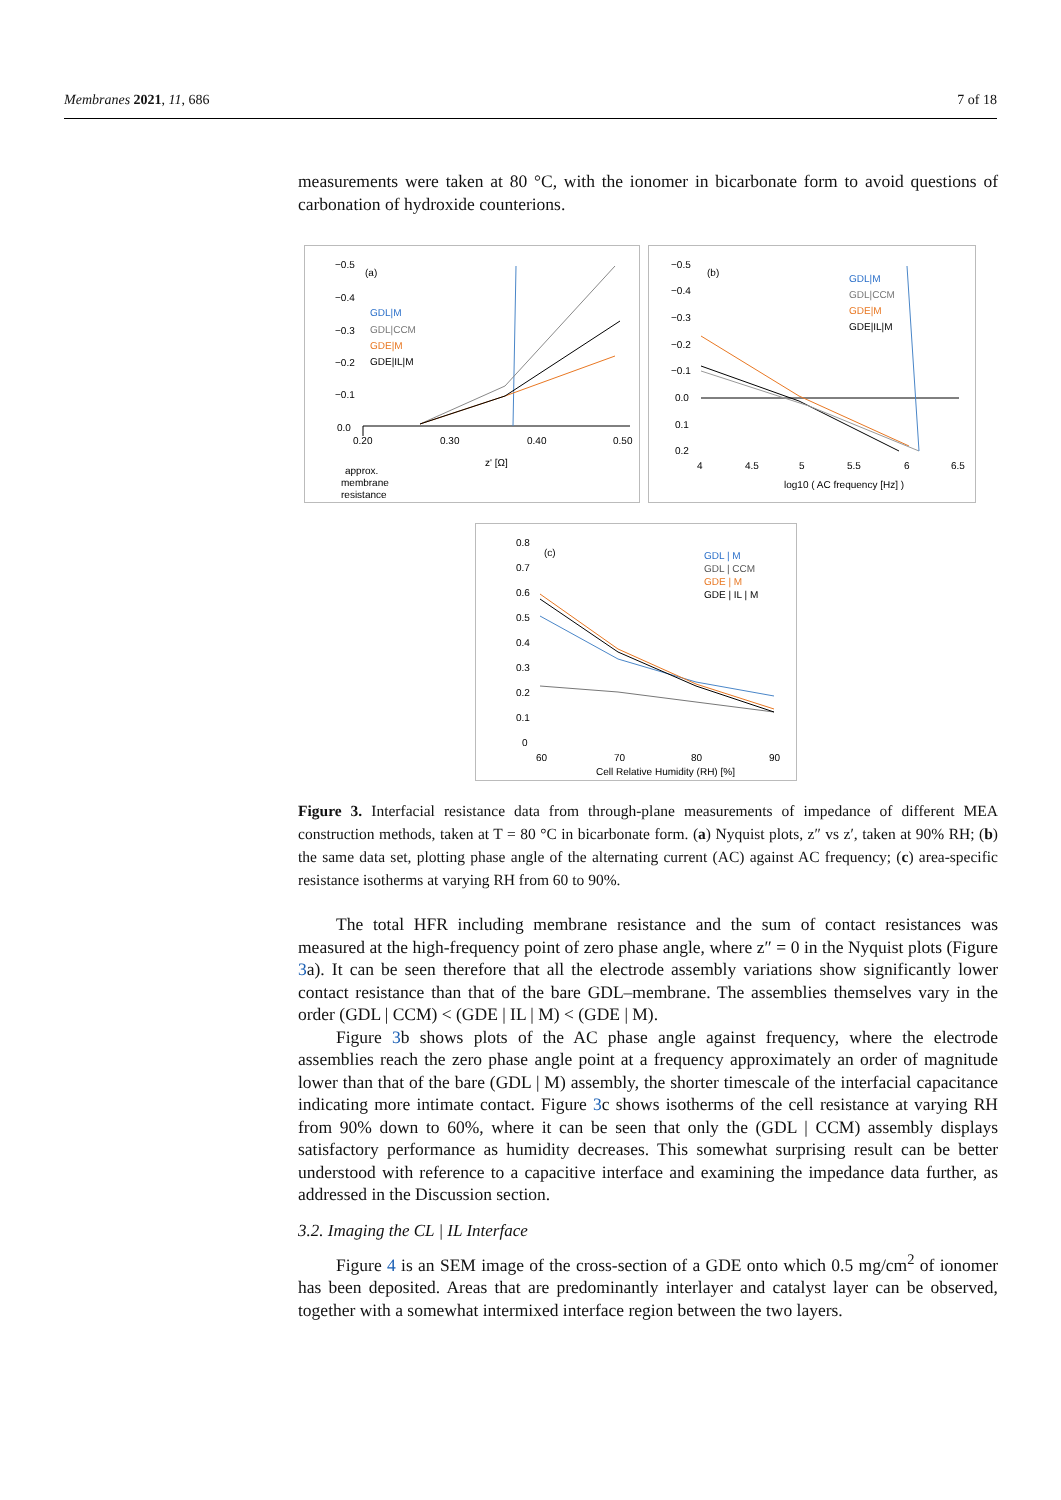Membranes 2021, 11, 686 7 of 18
measurements were taken at 80 °C, with the ionomer in bicarbonate form to avoid questions of carbonation of hydroxide counterions.
(a)
−0.5
−0.4
−0.3
−0.2
−0.1
0.0
0.20
0.30
0.40
0.50
z' [Ω]
GDL|M
GDL|CCM
GDE|M
GDE|IL|M
approx.
membrane
resistance
(b)
−0.5
−0.4
−0.3
−0.2
−0.1
0.0
0.1
0.2
4
4.5
5
5.5
6
6.5
log10 ( AC frequency [Hz] )
GDL|M
GDL|CCM
GDE|M
GDE|IL|M
(c)
0.8
0.7
0.6
0.5
0.4
0.3
0.2
0.1
0
60
70
80
90
Cell Relative Humidity (RH) [%]
GDL | M
GDL | CCM
GDE | M
GDE | IL | M
Figure 3. Interfacial resistance data from through-plane measurements of impedance of different MEA construction methods, taken at T = 80 °C in bicarbonate form. (a) Nyquist plots, z″ vs z′, taken at 90% RH; (b) the same data set, plotting phase angle of the alternating current (AC) against AC frequency; (c) area-specific resistance isotherms at varying RH from 60 to 90%.
The total HFR including membrane resistance and the sum of contact resistances was measured at the high-frequency point of zero phase angle, where z″ = 0 in the Nyquist plots (Figure 3a). It can be seen therefore that all the electrode assembly variations show significantly lower contact resistance than that of the bare GDL–membrane. The assemblies themselves vary in the order (GDL | CCM) < (GDE | IL | M) < (GDE | M).
Figure 3b shows plots of the AC phase angle against frequency, where the electrode assemblies reach the zero phase angle point at a frequency approximately an order of magnitude lower than that of the bare (GDL | M) assembly, the shorter timescale of the interfacial capacitance indicating more intimate contact. Figure 3c shows isotherms of the cell resistance at varying RH from 90% down to 60%, where it can be seen that only the (GDL | CCM) assembly displays satisfactory performance as humidity decreases. This somewhat surprising result can be better understood with reference to a capacitive interface and examining the impedance data further, as addressed in the Discussion section.
3.2. Imaging the CL | IL Interface
Figure 4 is an SEM image of the cross-section of a GDE onto which 0.5 mg/cm<sup>2</sup> of ionomer has been deposited. Areas that are predominantly interlayer and catalyst layer can be observed, together with a somewhat intermixed interface region between the two layers.